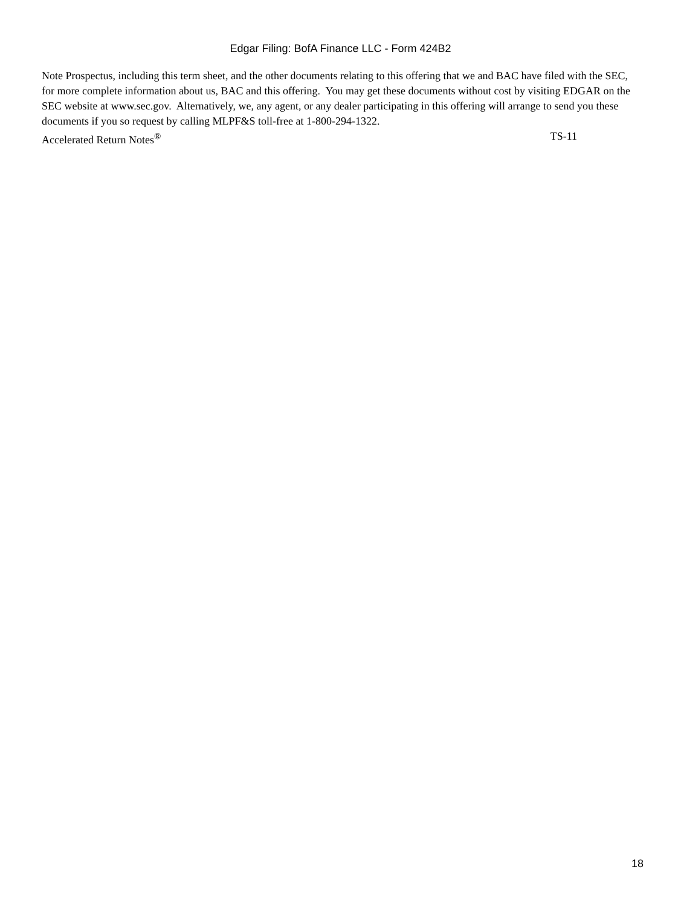Edgar Filing: BofA Finance LLC - Form 424B2
Note Prospectus, including this term sheet, and the other documents relating to this offering that we and BAC have filed with the SEC, for more complete information about us, BAC and this offering. You may get these documents without cost by visiting EDGAR on the SEC website at www.sec.gov. Alternatively, we, any agent, or any dealer participating in this offering will arrange to send you these documents if you so request by calling MLPF&S toll-free at 1-800-294-1322.
Accelerated Return Notes<sup>®</sup> TS-11
18